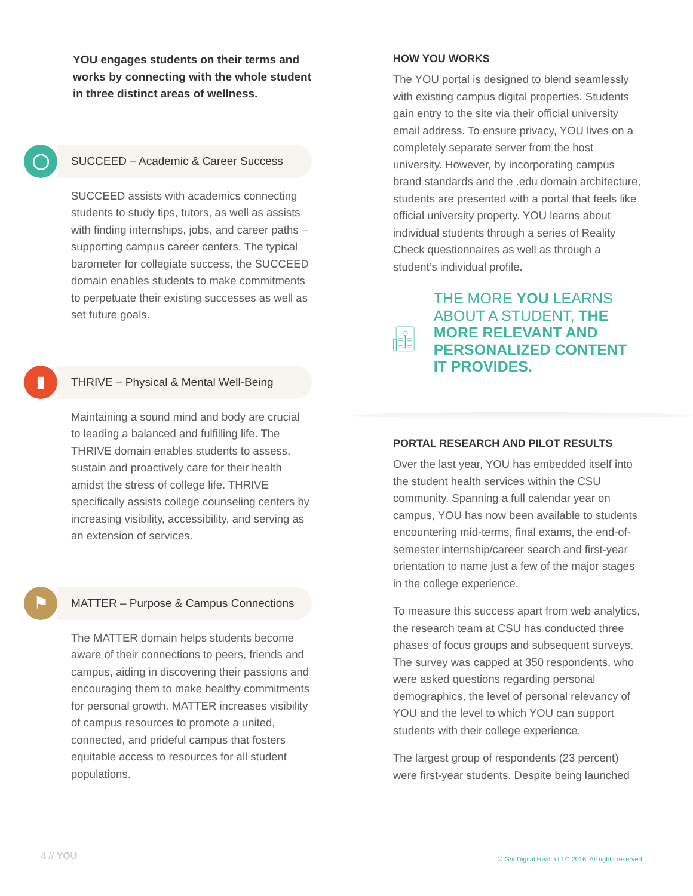YOU engages students on their terms and works by connecting with the whole student in three distinct areas of wellness.
◯
SUCCEED – Academic & Career Success
SUCCEED assists with academics connecting students to study tips, tutors, as well as assists with finding internships, jobs, and career paths – supporting campus career centers. The typical barometer for collegiate success, the SUCCEED domain enables students to make commitments to perpetuate their existing successes as well as set future goals.
▮
THRIVE – Physical & Mental Well-Being
Maintaining a sound mind and body are crucial to leading a balanced and fulfilling life. The THRIVE domain enables students to assess, sustain and proactively care for their health amidst the stress of college life. THRIVE specifically assists college counseling centers by increasing visibility, accessibility, and serving as an extension of services.
⚑
MATTER – Purpose & Campus Connections
The MATTER domain helps students become aware of their connections to peers, friends and campus, aiding in discovering their passions and encouraging them to make healthy commitments for personal growth. MATTER increases visibility of campus resources to promote a united, connected, and prideful campus that fosters equitable access to resources for all student populations.
HOW YOU WORKS
The YOU portal is designed to blend seamlessly with existing campus digital properties. Students gain entry to the site via their official university email address. To ensure privacy, YOU lives on a completely separate server from the host university. However, by incorporating campus brand standards and the .edu domain architecture, students are presented with a portal that feels like official university property. YOU learns about individual students through a series of Reality Check questionnaires as well as through a student’s individual profile.
THE MORE YOU LEARNS ABOUT A STUDENT, THE MORE RELEVANT AND PERSONALIZED CONTENT IT PROVIDES.
PORTAL RESEARCH AND PILOT RESULTS
Over the last year, YOU has embedded itself into the student health services within the CSU community. Spanning a full calendar year on campus, YOU has now been available to students encountering mid-terms, final exams, the end-of-semester internship/career search and first-year orientation to name just a few of the major stages in the college experience.
To measure this success apart from web analytics, the research team at CSU has conducted three phases of focus groups and subsequent surveys. The survey was capped at 350 respondents, who were asked questions regarding personal demographics, the level of personal relevancy of YOU and the level to which YOU can support students with their college experience.
The largest group of respondents (23 percent) were first-year students. Despite being launched
4 // YOU
© Grit Digital Health LLC 2016. All rights reserved.